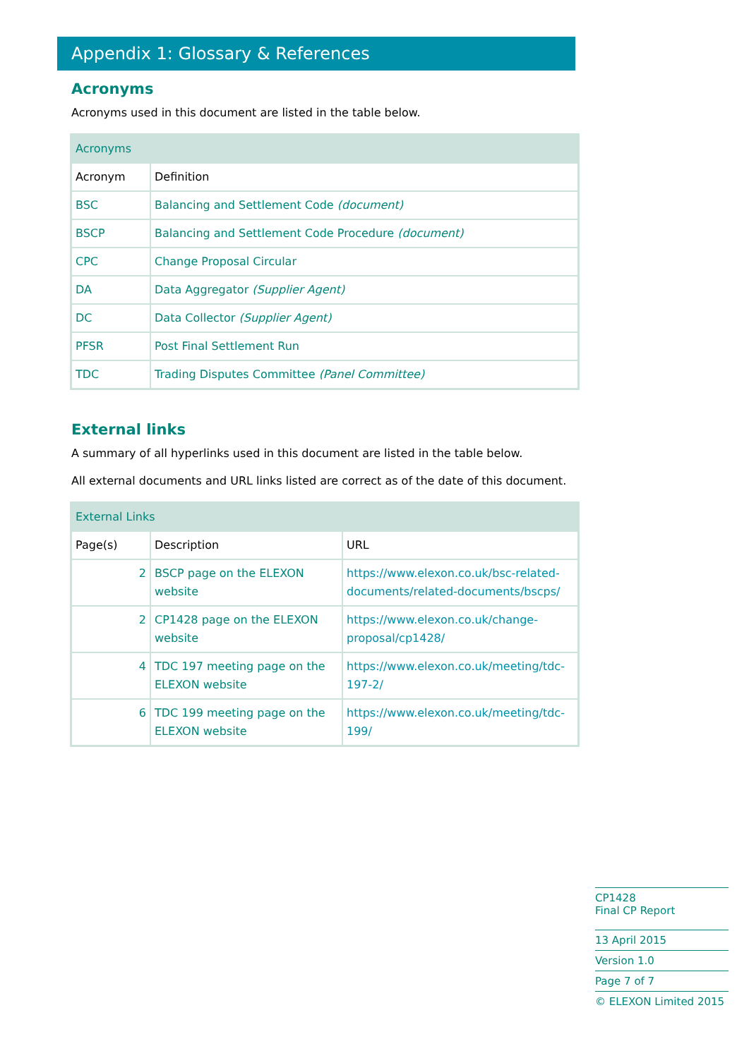Appendix 1: Glossary & References
Acronyms
Acronyms used in this document are listed in the table below.
| Acronyms | |
| --- | --- |
| Acronym | Definition |
| BSC | Balancing and Settlement Code (document) |
| BSCP | Balancing and Settlement Code Procedure (document) |
| CPC | Change Proposal Circular |
| DA | Data Aggregator (Supplier Agent) |
| DC | Data Collector (Supplier Agent) |
| PFSR | Post Final Settlement Run |
| TDC | Trading Disputes Committee (Panel Committee) |
External links
A summary of all hyperlinks used in this document are listed in the table below.
All external documents and URL links listed are correct as of the date of this document.
| External Links | | |
| --- | --- | --- |
| Page(s) | Description | URL |
| 2 | BSCP page on the ELEXON website | https://www.elexon.co.uk/bsc-related-documents/related-documents/bscps/ |
| 2 | CP1428 page on the ELEXON website | https://www.elexon.co.uk/change-proposal/cp1428/ |
| 4 | TDC 197 meeting page on the ELEXON website | https://www.elexon.co.uk/meeting/tdc-197-2/ |
| 6 | TDC 199 meeting page on the ELEXON website | https://www.elexon.co.uk/meeting/tdc-199/ |
CP1428
Final CP Report
13 April 2015
Version 1.0
Page 7 of 7
© ELEXON Limited 2015